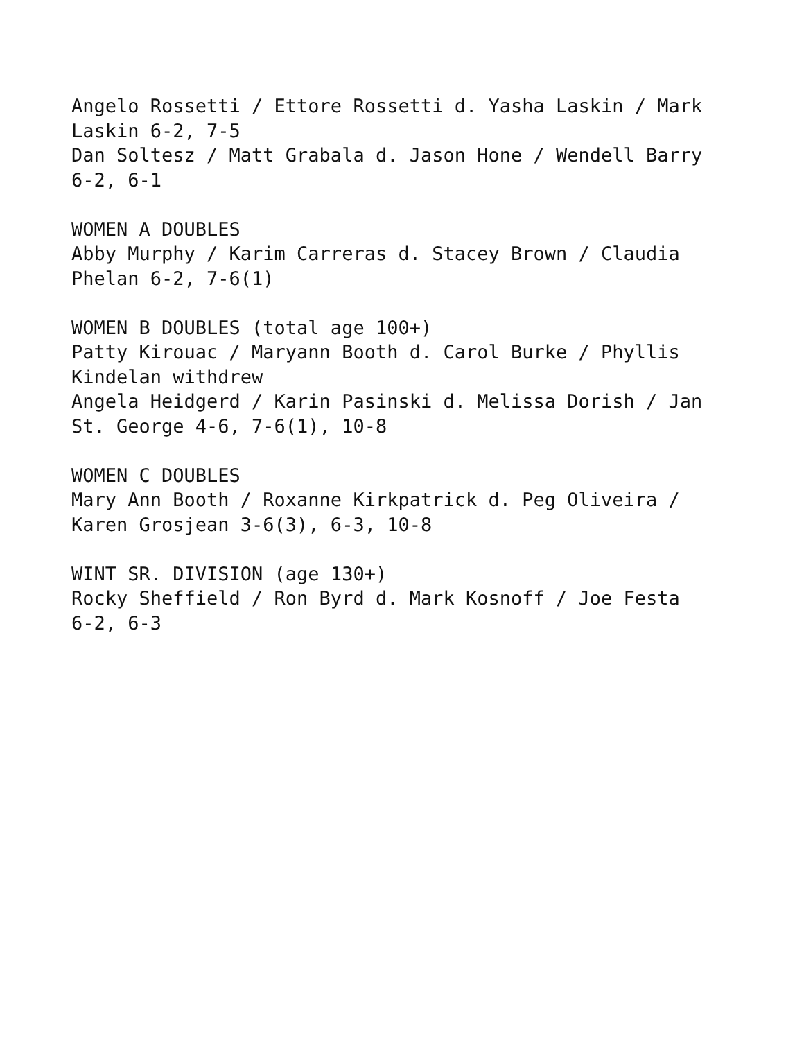Angelo Rossetti / Ettore Rossetti d. Yasha Laskin / Mark
Laskin 6-2, 7-5
Dan Soltesz / Matt Grabala d. Jason Hone / Wendell Barry
6-2, 6-1
WOMEN A DOUBLES
Abby Murphy / Karim Carreras d. Stacey Brown / Claudia
Phelan 6-2, 7-6(1)
WOMEN B DOUBLES (total age 100+)
Patty Kirouac / Maryann Booth d. Carol Burke / Phyllis
Kindelan withdrew
Angela Heidgerd / Karin Pasinski d. Melissa Dorish / Jan
St. George 4-6, 7-6(1), 10-8
WOMEN C DOUBLES
Mary Ann Booth / Roxanne Kirkpatrick d. Peg Oliveira /
Karen Grosjean 3-6(3), 6-3, 10-8
WINT SR. DIVISION (age 130+)
Rocky Sheffield / Ron Byrd d. Mark Kosnoff / Joe Festa
6-2, 6-3